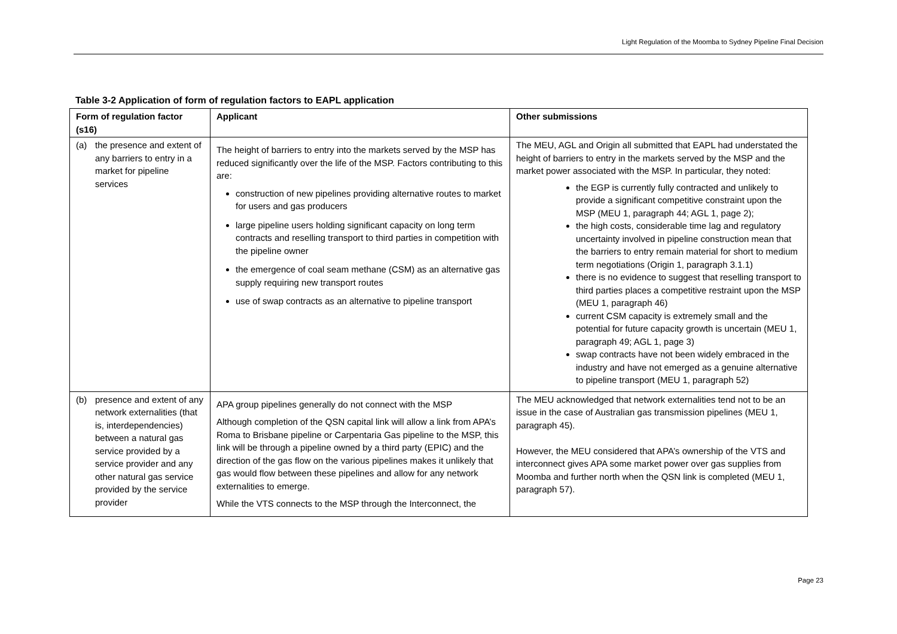Light Regulation of the Moomba to Sydney Pipeline Final Decision
Table 3-2 Application of form of regulation factors to EAPL application
| Form of regulation factor (s16) | Applicant | Other submissions |
| --- | --- | --- |
| (a) the presence and extent of any barriers to entry in a market for pipeline services | The height of barriers to entry into the markets served by the MSP has reduced significantly over the life of the MSP. Factors contributing to this are: construction of new pipelines providing alternative routes to market for users and gas producers large pipeline users holding significant capacity on long term contracts and reselling transport to third parties in competition with the pipeline owner the emergence of coal seam methane (CSM) as an alternative gas supply requiring new transport routes use of swap contracts as an alternative to pipeline transport | The MEU, AGL and Origin all submitted that EAPL had understated the height of barriers to entry in the markets served by the MSP and the market power associated with the MSP. In particular, they noted: the EGP is currently fully contracted and unlikely to provide a significant competitive constraint upon the MSP (MEU 1, paragraph 44; AGL 1, page 2); the high costs, considerable time lag and regulatory uncertainty involved in pipeline construction mean that the barriers to entry remain material for short to medium term negotiations (Origin 1, paragraph 3.1.1) there is no evidence to suggest that reselling transport to third parties places a competitive restraint upon the MSP (MEU 1, paragraph 46) current CSM capacity is extremely small and the potential for future capacity growth is uncertain (MEU 1, paragraph 49; AGL 1, page 3) swap contracts have not been widely embraced in the industry and have not emerged as a genuine alternative to pipeline transport (MEU 1, paragraph 52) |
| (b) presence and extent of any network externalities (that is, interdependencies) between a natural gas service provided by a service provider and any other natural gas service provided by the service provider | APA group pipelines generally do not connect with the MSP Although completion of the QSN capital link will allow a link from APA’s Roma to Brisbane pipeline or Carpentaria Gas pipeline to the MSP, this link will be through a pipeline owned by a third party (EPIC) and the direction of the gas flow on the various pipelines makes it unlikely that gas would flow between these pipelines and allow for any network externalities to emerge. While the VTS connects to the MSP through the Interconnect, the | The MEU acknowledged that network externalities tend not to be an issue in the case of Australian gas transmission pipelines (MEU 1, paragraph 45). However, the MEU considered that APA’s ownership of the VTS and interconnect gives APA some market power over gas supplies from Moomba and further north when the QSN link is completed (MEU 1, paragraph 57). |
Page 23